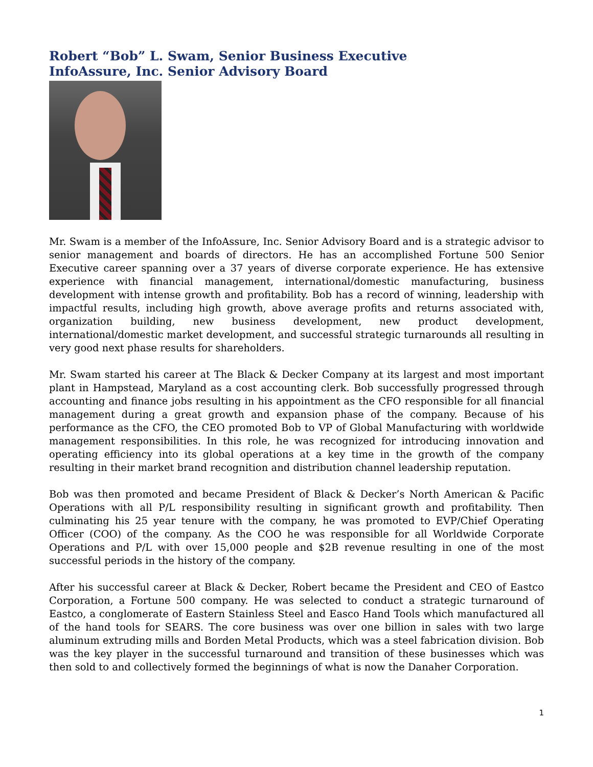Robert “Bob” L. Swam, Senior Business Executive
InfoAssure, Inc. Senior Advisory Board
Mr. Swam is a member of the InfoAssure, Inc. Senior Advisory Board and is a strategic advisor to senior management and boards of directors. He has an accomplished Fortune 500 Senior Executive career spanning over a 37 years of diverse corporate experience. He has extensive experience with financial management, international/domestic manufacturing, business development with intense growth and profitability. Bob has a record of winning, leadership with impactful results, including high growth, above average profits and returns associated with, organization building, new business development, new product development, international/domestic market development, and successful strategic turnarounds all resulting in very good next phase results for shareholders.
Mr. Swam started his career at The Black & Decker Company at its largest and most important plant in Hampstead, Maryland as a cost accounting clerk. Bob successfully progressed through accounting and finance jobs resulting in his appointment as the CFO responsible for all financial management during a great growth and expansion phase of the company. Because of his performance as the CFO, the CEO promoted Bob to VP of Global Manufacturing with worldwide management responsibilities. In this role, he was recognized for introducing innovation and operating efficiency into its global operations at a key time in the growth of the company resulting in their market brand recognition and distribution channel leadership reputation.
Bob was then promoted and became President of Black & Decker’s North American & Pacific Operations with all P/L responsibility resulting in significant growth and profitability. Then culminating his 25 year tenure with the company, he was promoted to EVP/Chief Operating Officer (COO) of the company. As the COO he was responsible for all Worldwide Corporate Operations and P/L with over 15,000 people and $2B revenue resulting in one of the most successful periods in the history of the company.
After his successful career at Black & Decker, Robert became the President and CEO of Eastco Corporation, a Fortune 500 company. He was selected to conduct a strategic turnaround of Eastco, a conglomerate of Eastern Stainless Steel and Easco Hand Tools which manufactured all of the hand tools for SEARS. The core business was over one billion in sales with two large aluminum extruding mills and Borden Metal Products, which was a steel fabrication division. Bob was the key player in the successful turnaround and transition of these businesses which was then sold to and collectively formed the beginnings of what is now the Danaher Corporation.
1